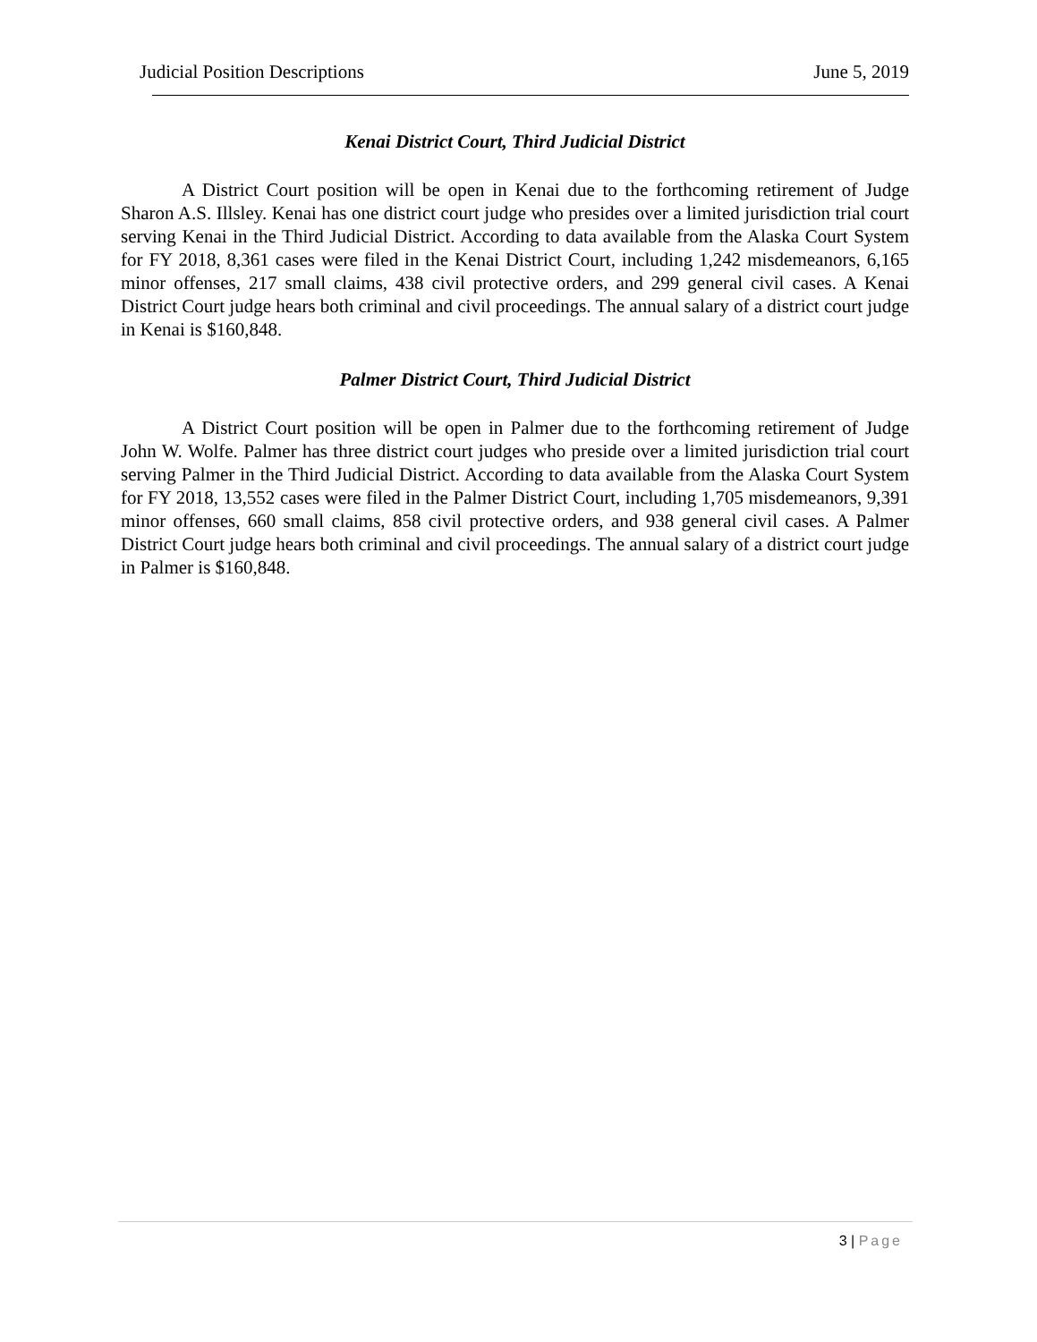Judicial Position Descriptions June 5, 2019
Kenai District Court, Third Judicial District
A District Court position will be open in Kenai due to the forthcoming retirement of Judge Sharon A.S. Illsley. Kenai has one district court judge who presides over a limited jurisdiction trial court serving Kenai in the Third Judicial District. According to data available from the Alaska Court System for FY 2018, 8,361 cases were filed in the Kenai District Court, including 1,242 misdemeanors, 6,165 minor offenses, 217 small claims, 438 civil protective orders, and 299 general civil cases. A Kenai District Court judge hears both criminal and civil proceedings. The annual salary of a district court judge in Kenai is $160,848.
Palmer District Court, Third Judicial District
A District Court position will be open in Palmer due to the forthcoming retirement of Judge John W. Wolfe. Palmer has three district court judges who preside over a limited jurisdiction trial court serving Palmer in the Third Judicial District. According to data available from the Alaska Court System for FY 2018, 13,552 cases were filed in the Palmer District Court, including 1,705 misdemeanors, 9,391 minor offenses, 660 small claims, 858 civil protective orders, and 938 general civil cases. A Palmer District Court judge hears both criminal and civil proceedings. The annual salary of a district court judge in Palmer is $160,848.
3 | Page